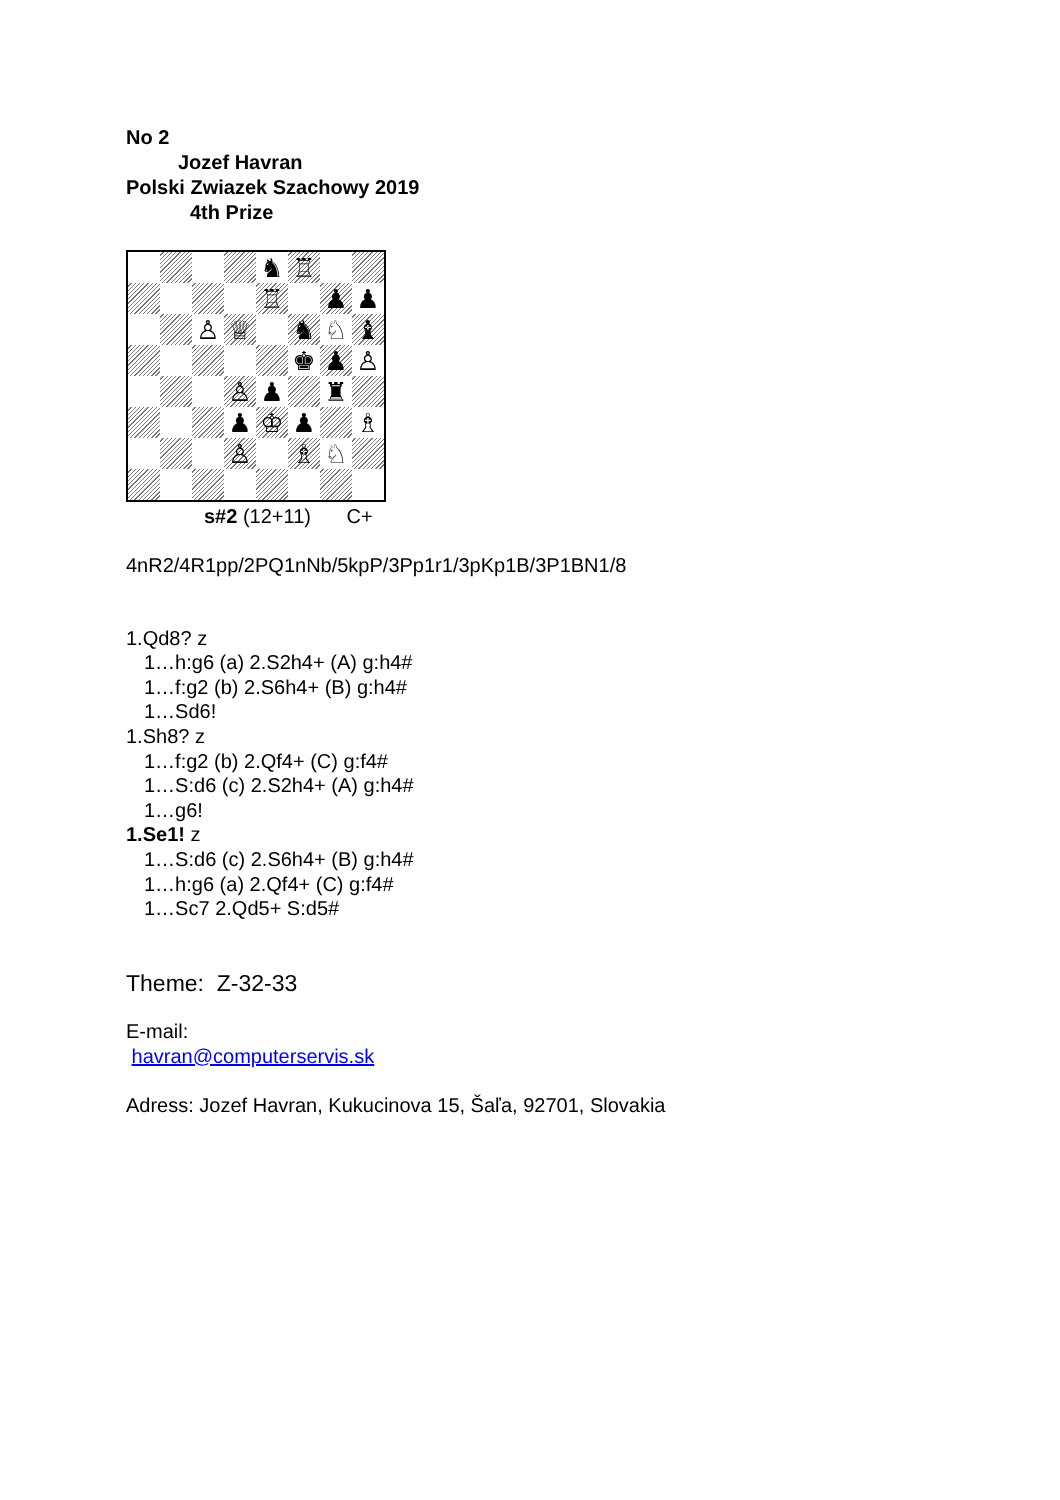No 2
Jozef Havran
Polski Zwiazek Szachowy 2019
4th Prize
| | | | | ♞ | ♖ | | |
| | | | | ♖ | | ♟ | ♟ |
| | | ♙ | ♕ | | ♞ | ♘ | ♝ |
| | | | | | ♚ | ♟ | ♙ |
| | | | ♙ | ♟ | | ♜ | |
| | | | ♟ | ♔ | ♟ | | ♗ |
| | | | ♙ | | ♗ | ♘ | |
s#2 (12+11) C+
4nR2/4R1pp/2PQ1nNb/5kpP/3Pp1r1/3pKp1B/3P1BN1/8
1.Qd8? z
1…h:g6 (a) 2.S2h4+ (A) g:h4#
1…f:g2 (b) 2.S6h4+ (B) g:h4#
1…Sd6!
1.Sh8? z
1…f:g2 (b) 2.Qf4+ (C) g:f4#
1…S:d6 (c) 2.S2h4+ (A) g:h4#
1…g6!
1.Se1! z
1…S:d6 (c) 2.S6h4+ (B) g:h4#
1…h:g6 (a) 2.Qf4+ (C) g:f4#
1…Sc7 2.Qd5+ S:d5#
Theme: Z-32-33
E-mail:
havran@computerservis.sk
Adress: Jozef Havran, Kukucinova 15, Šaľa, 92701, Slovakia